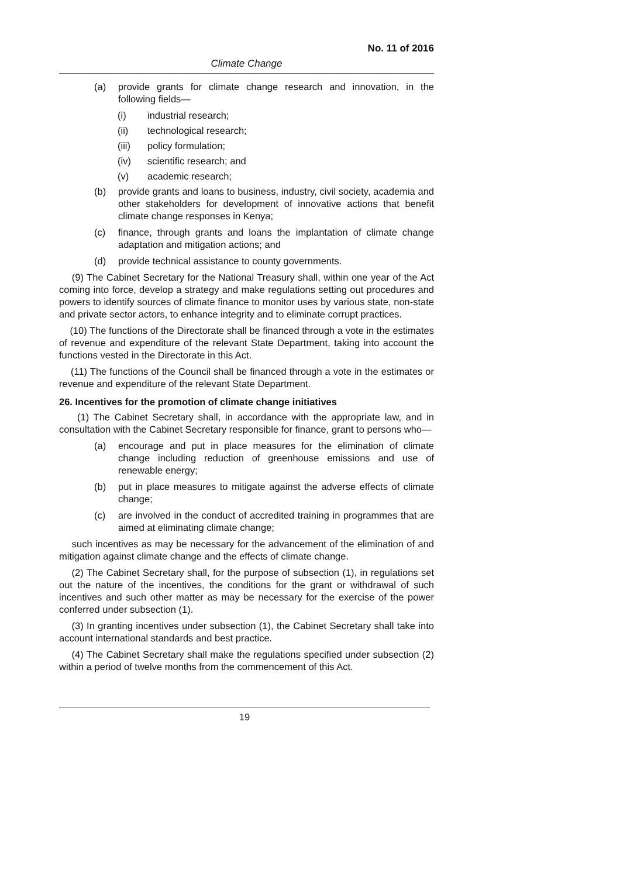No. 11 of 2016
Climate Change
(a) provide grants for climate change research and innovation, in the following fields—
(i) industrial research;
(ii) technological research;
(iii) policy formulation;
(iv) scientific research; and
(v) academic research;
(b) provide grants and loans to business, industry, civil society, academia and other stakeholders for development of innovative actions that benefit climate change responses in Kenya;
(c) finance, through grants and loans the implantation of climate change adaptation and mitigation actions; and
(d) provide technical assistance to county governments.
(9) The Cabinet Secretary for the National Treasury shall, within one year of the Act coming into force, develop a strategy and make regulations setting out procedures and powers to identify sources of climate finance to monitor uses by various state, non-state and private sector actors, to enhance integrity and to eliminate corrupt practices.
(10) The functions of the Directorate shall be financed through a vote in the estimates of revenue and expenditure of the relevant State Department, taking into account the functions vested in the Directorate in this Act.
(11) The functions of the Council shall be financed through a vote in the estimates or revenue and expenditure of the relevant State Department.
26. Incentives for the promotion of climate change initiatives
(1) The Cabinet Secretary shall, in accordance with the appropriate law, and in consultation with the Cabinet Secretary responsible for finance, grant to persons who—
(a) encourage and put in place measures for the elimination of climate change including reduction of greenhouse emissions and use of renewable energy;
(b) put in place measures to mitigate against the adverse effects of climate change;
(c) are involved in the conduct of accredited training in programmes that are aimed at eliminating climate change;
such incentives as may be necessary for the advancement of the elimination of and mitigation against climate change and the effects of climate change.
(2) The Cabinet Secretary shall, for the purpose of subsection (1), in regulations set out the nature of the incentives, the conditions for the grant or withdrawal of such incentives and such other matter as may be necessary for the exercise of the power conferred under subsection (1).
(3) In granting incentives under subsection (1), the Cabinet Secretary shall take into account international standards and best practice.
(4) The Cabinet Secretary shall make the regulations specified under subsection (2) within a period of twelve months from the commencement of this Act.
19